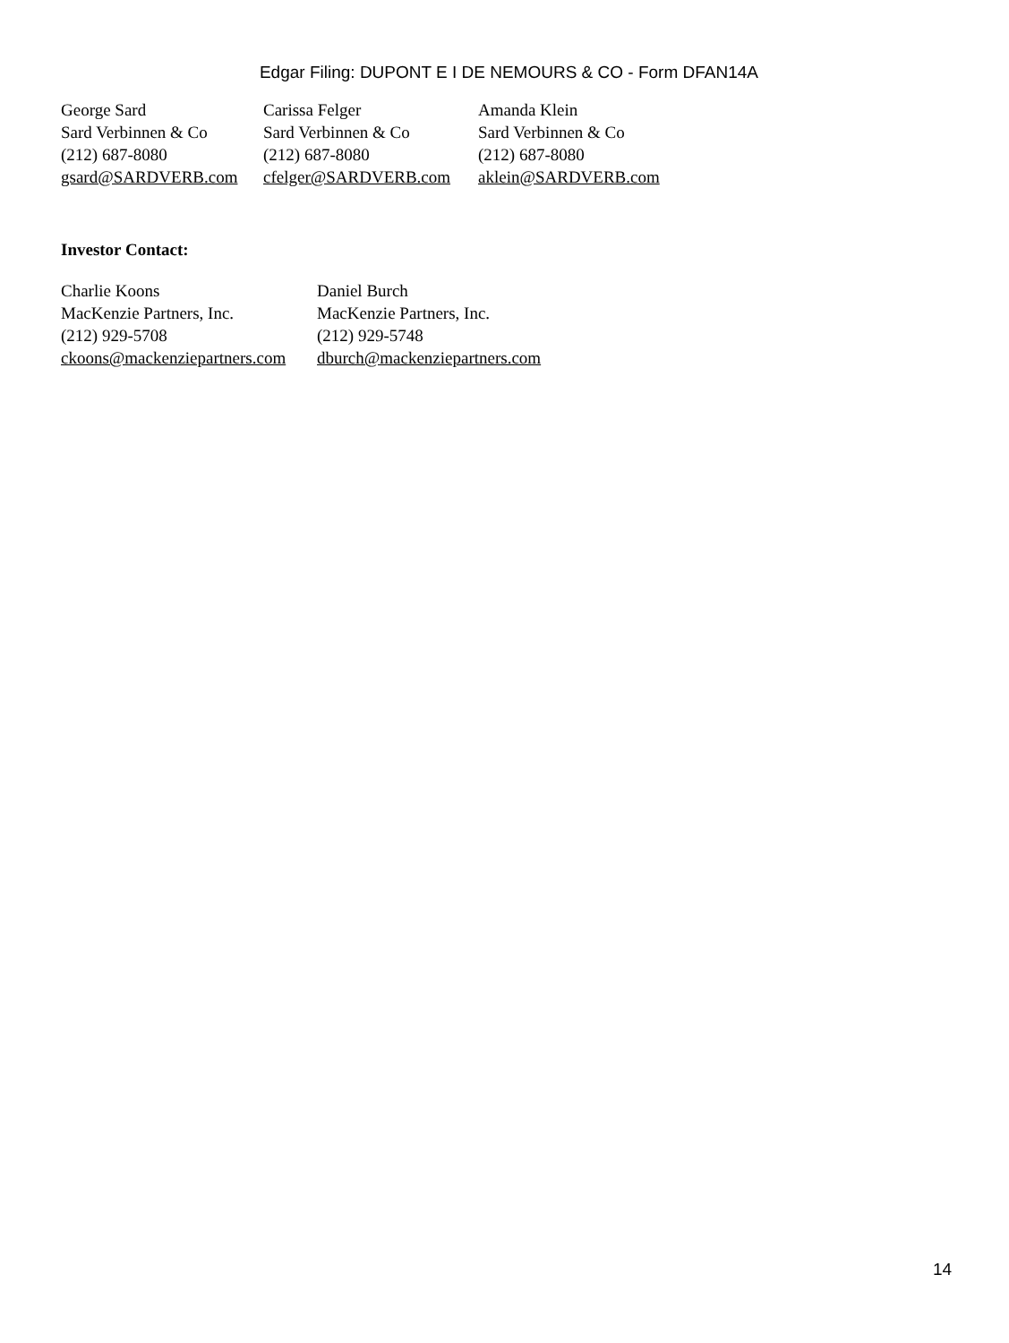Edgar Filing: DUPONT E I DE NEMOURS & CO - Form DFAN14A
| George Sard | Carissa Felger | Amanda Klein |
| Sard Verbinnen & Co | Sard Verbinnen & Co | Sard Verbinnen & Co |
| (212) 687-8080 | (212) 687-8080 | (212) 687-8080 |
| gsard@SARDVERB.com | cfelger@SARDVERB.com | aklein@SARDVERB.com |
Investor Contact:
| Charlie Koons | Daniel Burch |
| MacKenzie Partners, Inc. | MacKenzie Partners, Inc. |
| (212) 929-5708 | (212) 929-5748 |
| ckoons@mackenziepartners.com | dburch@mackenziepartners.com |
14